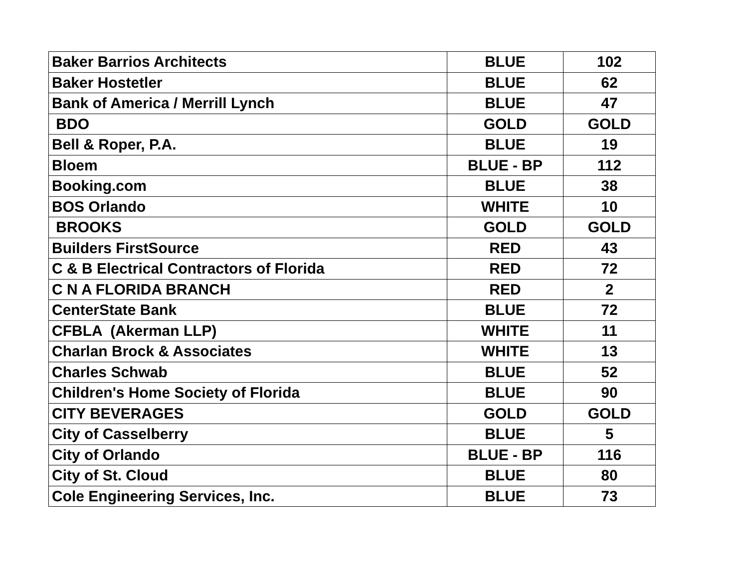| Baker Barrios Architects | BLUE | 102 |
| Baker Hostetler | BLUE | 62 |
| Bank of America / Merrill Lynch | BLUE | 47 |
| BDO | GOLD | GOLD |
| Bell & Roper, P.A. | BLUE | 19 |
| Bloem | BLUE - BP | 112 |
| Booking.com | BLUE | 38 |
| BOS Orlando | WHITE | 10 |
| BROOKS | GOLD | GOLD |
| Builders FirstSource | RED | 43 |
| C & B Electrical Contractors of Florida | RED | 72 |
| C N A FLORIDA BRANCH | RED | 2 |
| CenterState Bank | BLUE | 72 |
| CFBLA (Akerman LLP) | WHITE | 11 |
| Charlan Brock & Associates | WHITE | 13 |
| Charles Schwab | BLUE | 52 |
| Children's Home Society of Florida | BLUE | 90 |
| CITY BEVERAGES | GOLD | GOLD |
| City of Casselberry | BLUE | 5 |
| City of Orlando | BLUE - BP | 116 |
| City of St. Cloud | BLUE | 80 |
| Cole Engineering Services, Inc. | BLUE | 73 |